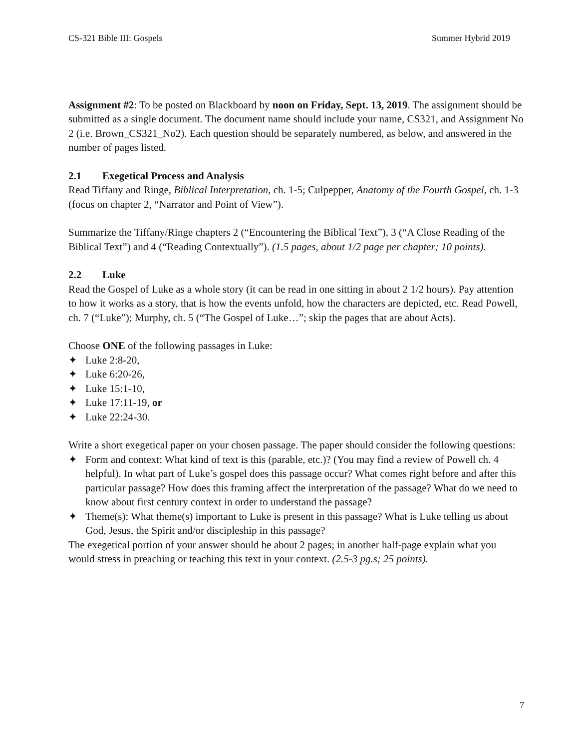CS-321 Bible III: Gospels Summer Hybrid 2019
Assignment #2: To be posted on Blackboard by noon on Friday, Sept. 13, 2019. The assignment should be submitted as a single document. The document name should include your name, CS321, and Assignment No 2 (i.e. Brown_CS321_No2). Each question should be separately numbered, as below, and answered in the number of pages listed.
2.1 Exegetical Process and Analysis
Read Tiffany and Ringe, Biblical Interpretation, ch. 1-5; Culpepper, Anatomy of the Fourth Gospel, ch. 1-3 (focus on chapter 2, “Narrator and Point of View”).
Summarize the Tiffany/Ringe chapters 2 (“Encountering the Biblical Text”), 3 (“A Close Reading of the Biblical Text”) and 4 (“Reading Contextually”). (1.5 pages, about 1/2 page per chapter; 10 points).
2.2 Luke
Read the Gospel of Luke as a whole story (it can be read in one sitting in about 2 1/2 hours). Pay attention to how it works as a story, that is how the events unfold, how the characters are depicted, etc. Read Powell, ch. 7 (“Luke”); Murphy, ch. 5 (“The Gospel of Luke…”; skip the pages that are about Acts).
Choose ONE of the following passages in Luke:
✦ Luke 2:8-20,
✦ Luke 6:20-26,
✦ Luke 15:1-10,
✦ Luke 17:11-19, or
✦ Luke 22:24-30.
Write a short exegetical paper on your chosen passage. The paper should consider the following questions:
✦ Form and context: What kind of text is this (parable, etc.)? (You may find a review of Powell ch. 4 helpful). In what part of Luke’s gospel does this passage occur? What comes right before and after this particular passage? How does this framing affect the interpretation of the passage? What do we need to know about first century context in order to understand the passage?
✦ Theme(s): What theme(s) important to Luke is present in this passage? What is Luke telling us about God, Jesus, the Spirit and/or discipleship in this passage?
The exegetical portion of your answer should be about 2 pages; in another half-page explain what you would stress in preaching or teaching this text in your context. (2.5-3 pg.s; 25 points).
7